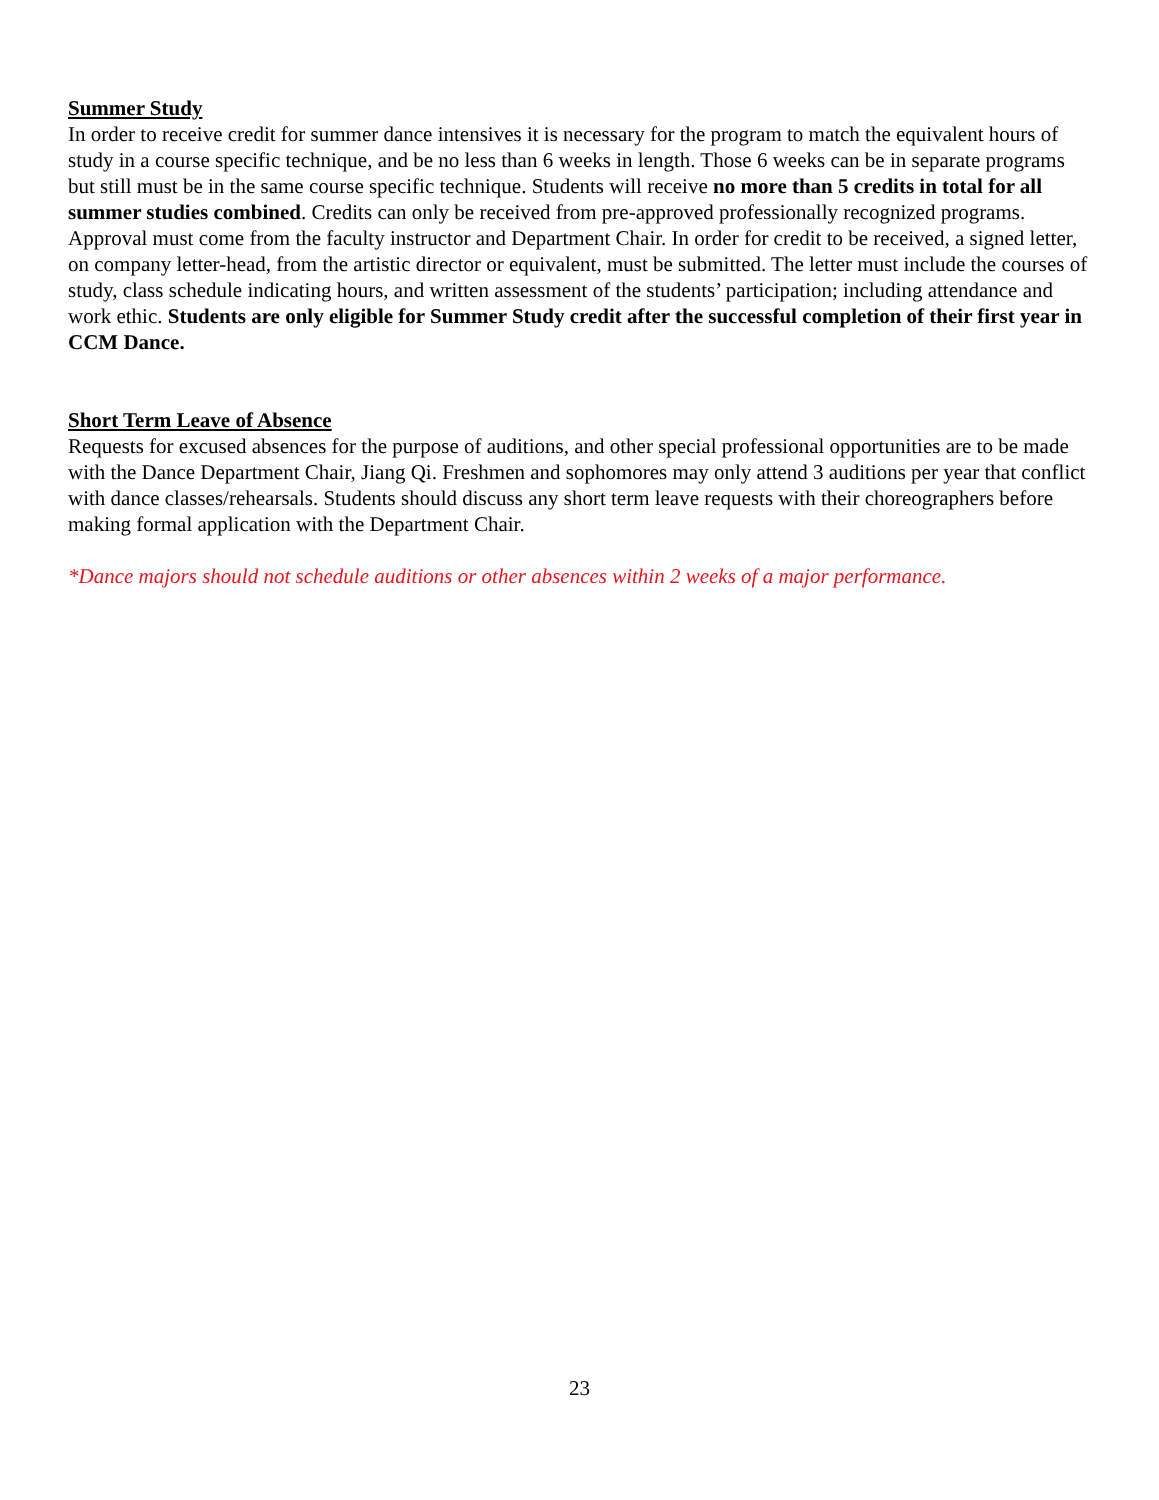Summer Study
In order to receive credit for summer dance intensives it is necessary for the program to match the equivalent hours of study in a course specific technique, and be no less than 6 weeks in length. Those 6 weeks can be in separate programs but still must be in the same course specific technique. Students will receive no more than 5 credits in total for all summer studies combined. Credits can only be received from pre-approved professionally recognized programs. Approval must come from the faculty instructor and Department Chair. In order for credit to be received, a signed letter, on company letter-head, from the artistic director or equivalent, must be submitted. The letter must include the courses of study, class schedule indicating hours, and written assessment of the students’ participation; including attendance and work ethic. Students are only eligible for Summer Study credit after the successful completion of their first year in CCM Dance.
Short Term Leave of Absence
Requests for excused absences for the purpose of auditions, and other special professional opportunities are to be made with the Dance Department Chair, Jiang Qi. Freshmen and sophomores may only attend 3 auditions per year that conflict with dance classes/rehearsals. Students should discuss any short term leave requests with their choreographers before making formal application with the Department Chair.
*Dance majors should not schedule auditions or other absences within 2 weeks of a major performance.
23